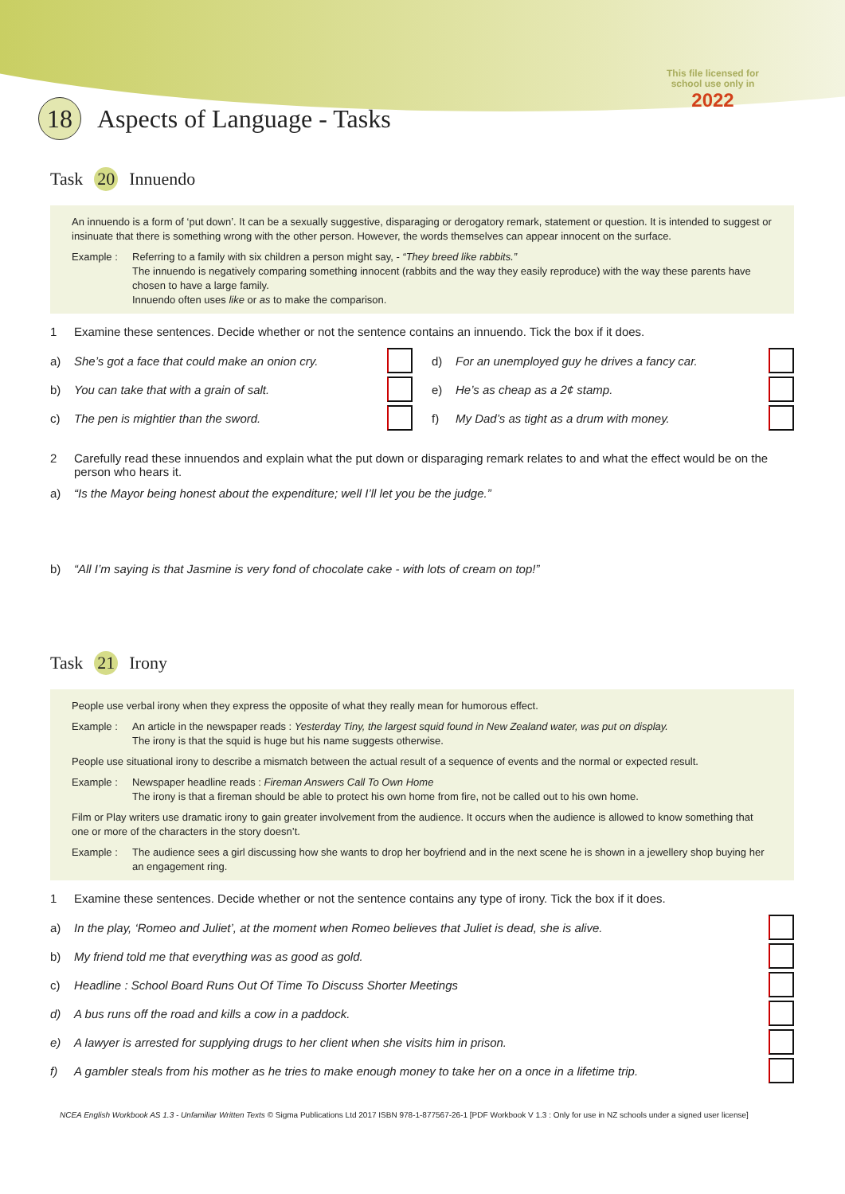This file licensed for
school use only in
2022
18 Aspects of Language - Tasks
Task 20 Innuendo
An innuendo is a form of ‘put down’. It can be a sexually suggestive, disparaging or derogatory remark, statement or question. It is intended to suggest or insinuate that there is something wrong with the other person. However, the words themselves can appear innocent on the surface.
Example : Referring to a family with six children a person might say, - “They breed like rabbits.”
The innuendo is negatively comparing something innocent (rabbits and the way they easily reproduce) with the way these parents have chosen to have a large family.
Innuendo often uses like or as to make the comparison.
1 Examine these sentences. Decide whether or not the sentence contains an innuendo. Tick the box if it does.
a) She’s got a face that could make an onion cry.
b) You can take that with a grain of salt.
c) The pen is mightier than the sword.
d) For an unemployed guy he drives a fancy car.
e) He’s as cheap as a 2¢ stamp.
f) My Dad’s as tight as a drum with money.
2 Carefully read these innuendos and explain what the put down or disparaging remark relates to and what the effect would be on the person who hears it.
a) “Is the Mayor being honest about the expenditure; well I’ll let you be the judge.”
b) “All I’m saying is that Jasmine is very fond of chocolate cake - with lots of cream on top!”
Task 21 Irony
People use verbal irony when they express the opposite of what they really mean for humorous effect.
Example : An article in the newspaper reads : Yesterday Tiny, the largest squid found in New Zealand water, was put on display.
The irony is that the squid is huge but his name suggests otherwise.
People use situational irony to describe a mismatch between the actual result of a sequence of events and the normal or expected result.
Example : Newspaper headline reads : Fireman Answers Call To Own Home
The irony is that a fireman should be able to protect his own home from fire, not be called out to his own home.
Film or Play writers use dramatic irony to gain greater involvement from the audience. It occurs when the audience is allowed to know something that one or more of the characters in the story doesn’t.
Example : The audience sees a girl discussing how she wants to drop her boyfriend and in the next scene he is shown in a jewellery shop buying her an engagement ring.
1 Examine these sentences. Decide whether or not the sentence contains any type of irony. Tick the box if it does.
a) In the play, ‘Romeo and Juliet’, at the moment when Romeo believes that Juliet is dead, she is alive.
b) My friend told me that everything was as good as gold.
c) Headline : School Board Runs Out Of Time To Discuss Shorter Meetings
d) A bus runs off the road and kills a cow in a paddock.
e) A lawyer is arrested for supplying drugs to her client when she visits him in prison.
f) A gambler steals from his mother as he tries to make enough money to take her on a once in a lifetime trip.
NCEA English Workbook AS 1.3 - Unfamiliar Written Texts © Sigma Publications Ltd 2017 ISBN 978-1-877567-26-1 [PDF Workbook V 1.3 : Only for use in NZ schools under a signed user license]